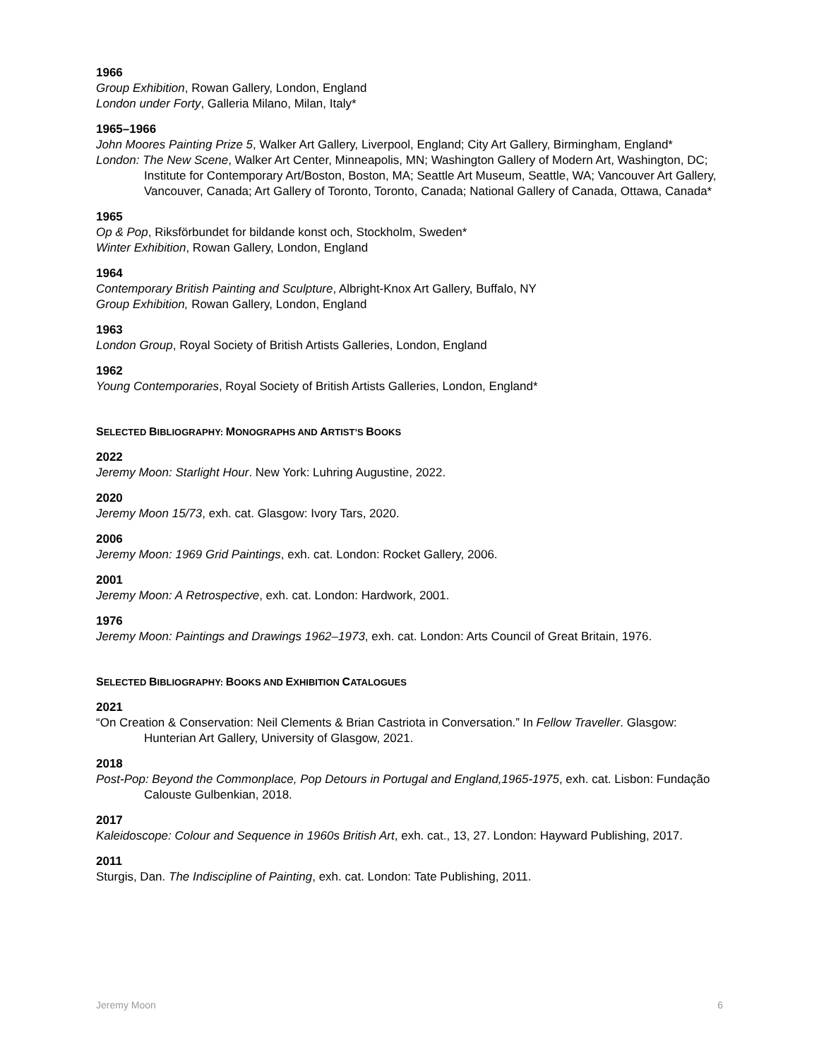1966
Group Exhibition, Rowan Gallery, London, England
London under Forty, Galleria Milano, Milan, Italy*
1965–1966
John Moores Painting Prize 5, Walker Art Gallery, Liverpool, England; City Art Gallery, Birmingham, England*
London: The New Scene, Walker Art Center, Minneapolis, MN; Washington Gallery of Modern Art, Washington, DC; Institute for Contemporary Art/Boston, Boston, MA; Seattle Art Museum, Seattle, WA; Vancouver Art Gallery, Vancouver, Canada; Art Gallery of Toronto, Toronto, Canada; National Gallery of Canada, Ottawa, Canada*
1965
Op & Pop, Riksförbundet for bildande konst och, Stockholm, Sweden*
Winter Exhibition, Rowan Gallery, London, England
1964
Contemporary British Painting and Sculpture, Albright-Knox Art Gallery, Buffalo, NY
Group Exhibition, Rowan Gallery, London, England
1963
London Group, Royal Society of British Artists Galleries, London, England
1962
Young Contemporaries, Royal Society of British Artists Galleries, London, England*
SELECTED BIBLIOGRAPHY: MONOGRAPHS AND ARTIST’S BOOKS
2022
Jeremy Moon: Starlight Hour. New York: Luhring Augustine, 2022.
2020
Jeremy Moon 15/73, exh. cat. Glasgow: Ivory Tars, 2020.
2006
Jeremy Moon: 1969 Grid Paintings, exh. cat. London: Rocket Gallery, 2006.
2001
Jeremy Moon: A Retrospective, exh. cat. London: Hardwork, 2001.
1976
Jeremy Moon: Paintings and Drawings 1962–1973, exh. cat. London: Arts Council of Great Britain, 1976.
SELECTED BIBLIOGRAPHY: BOOKS AND EXHIBITION CATALOGUES
2021
“On Creation & Conservation: Neil Clements & Brian Castriota in Conversation.” In Fellow Traveller. Glasgow: Hunterian Art Gallery, University of Glasgow, 2021.
2018
Post-Pop: Beyond the Commonplace, Pop Detours in Portugal and England,1965-1975, exh. cat. Lisbon: Fundação Calouste Gulbenkian, 2018.
2017
Kaleidoscope: Colour and Sequence in 1960s British Art, exh. cat., 13, 27. London: Hayward Publishing, 2017.
2011
Sturgis, Dan. The Indiscipline of Painting, exh. cat. London: Tate Publishing, 2011.
Jeremy Moon 6